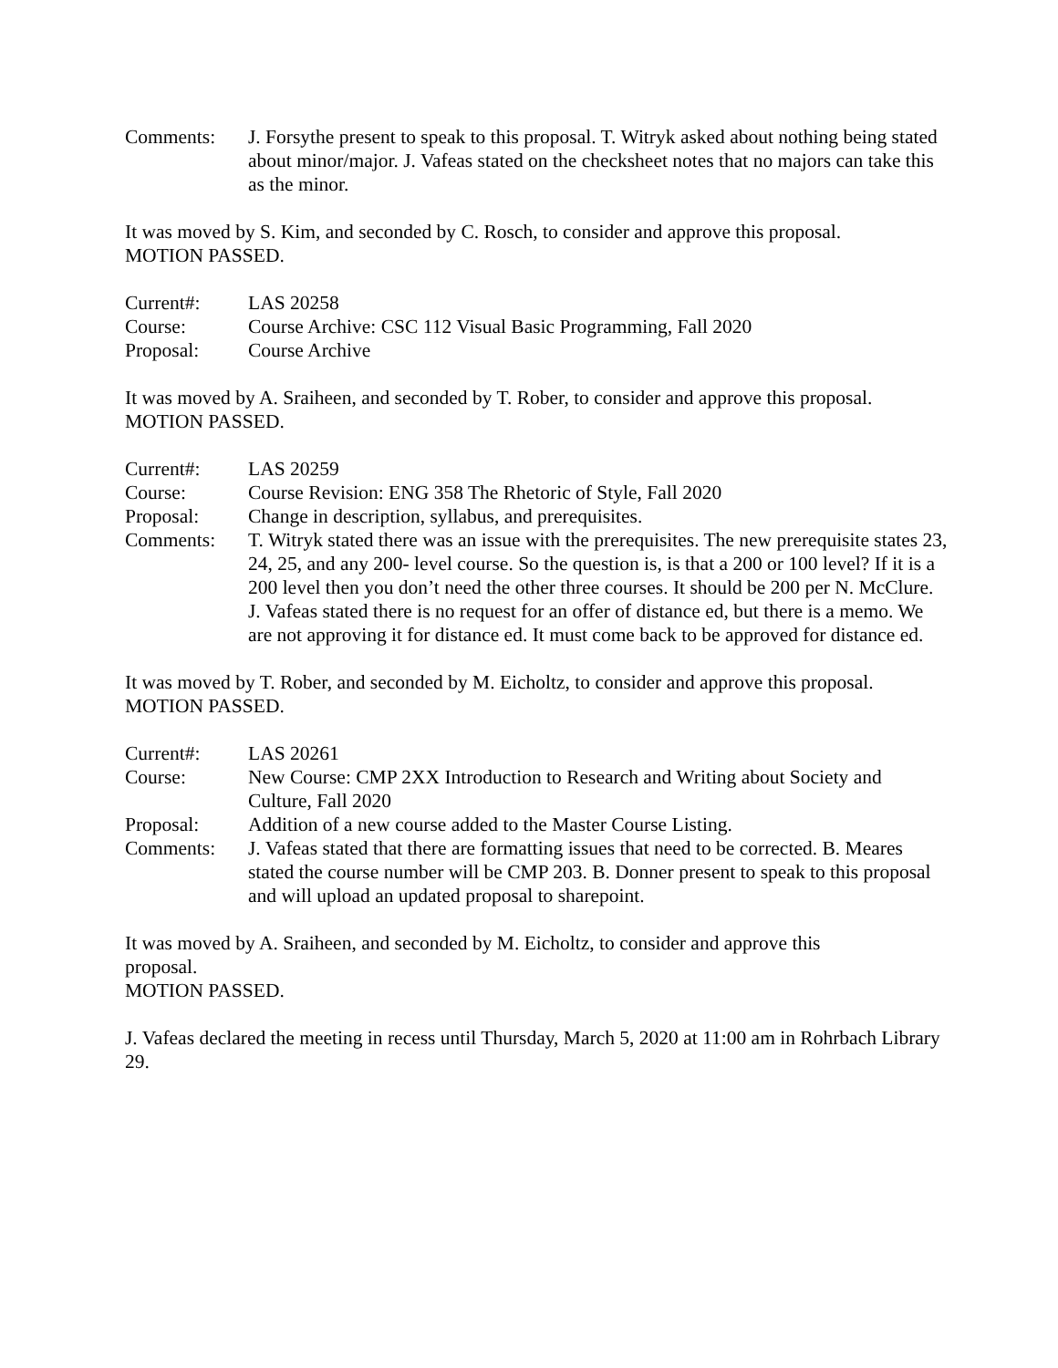Comments: J. Forsythe present to speak to this proposal. T. Witryk asked about nothing being stated about minor/major. J. Vafeas stated on the checksheet notes that no majors can take this as the minor.
It was moved by S. Kim, and seconded by C. Rosch, to consider and approve this proposal.
MOTION PASSED.
Current#: LAS 20258
Course: Course Archive: CSC 112 Visual Basic Programming, Fall 2020
Proposal: Course Archive
It was moved by A. Sraiheen, and seconded by T. Rober, to consider and approve this proposal.
MOTION PASSED.
Current#: LAS 20259
Course: Course Revision: ENG 358 The Rhetoric of Style, Fall 2020
Proposal: Change in description, syllabus, and prerequisites.
Comments: T. Witryk stated there was an issue with the prerequisites. The new prerequisite states 23, 24, 25, and any 200- level course. So the question is, is that a 200 or 100 level? If it is a 200 level then you don’t need the other three courses. It should be 200 per N. McClure. J. Vafeas stated there is no request for an offer of distance ed, but there is a memo. We are not approving it for distance ed. It must come back to be approved for distance ed.
It was moved by T. Rober, and seconded by M. Eicholtz, to consider and approve this proposal.
MOTION PASSED.
Current#: LAS 20261
Course: New Course: CMP 2XX Introduction to Research and Writing about Society and Culture, Fall 2020
Proposal: Addition of a new course added to the Master Course Listing.
Comments: J. Vafeas stated that there are formatting issues that need to be corrected. B. Meares stated the course number will be CMP 203. B. Donner present to speak to this proposal and will upload an updated proposal to sharepoint.
It was moved by A. Sraiheen, and seconded by M. Eicholtz, to consider and approve this
proposal.
MOTION PASSED.
J. Vafeas declared the meeting in recess until Thursday, March 5, 2020 at 11:00 am in Rohrbach Library 29.